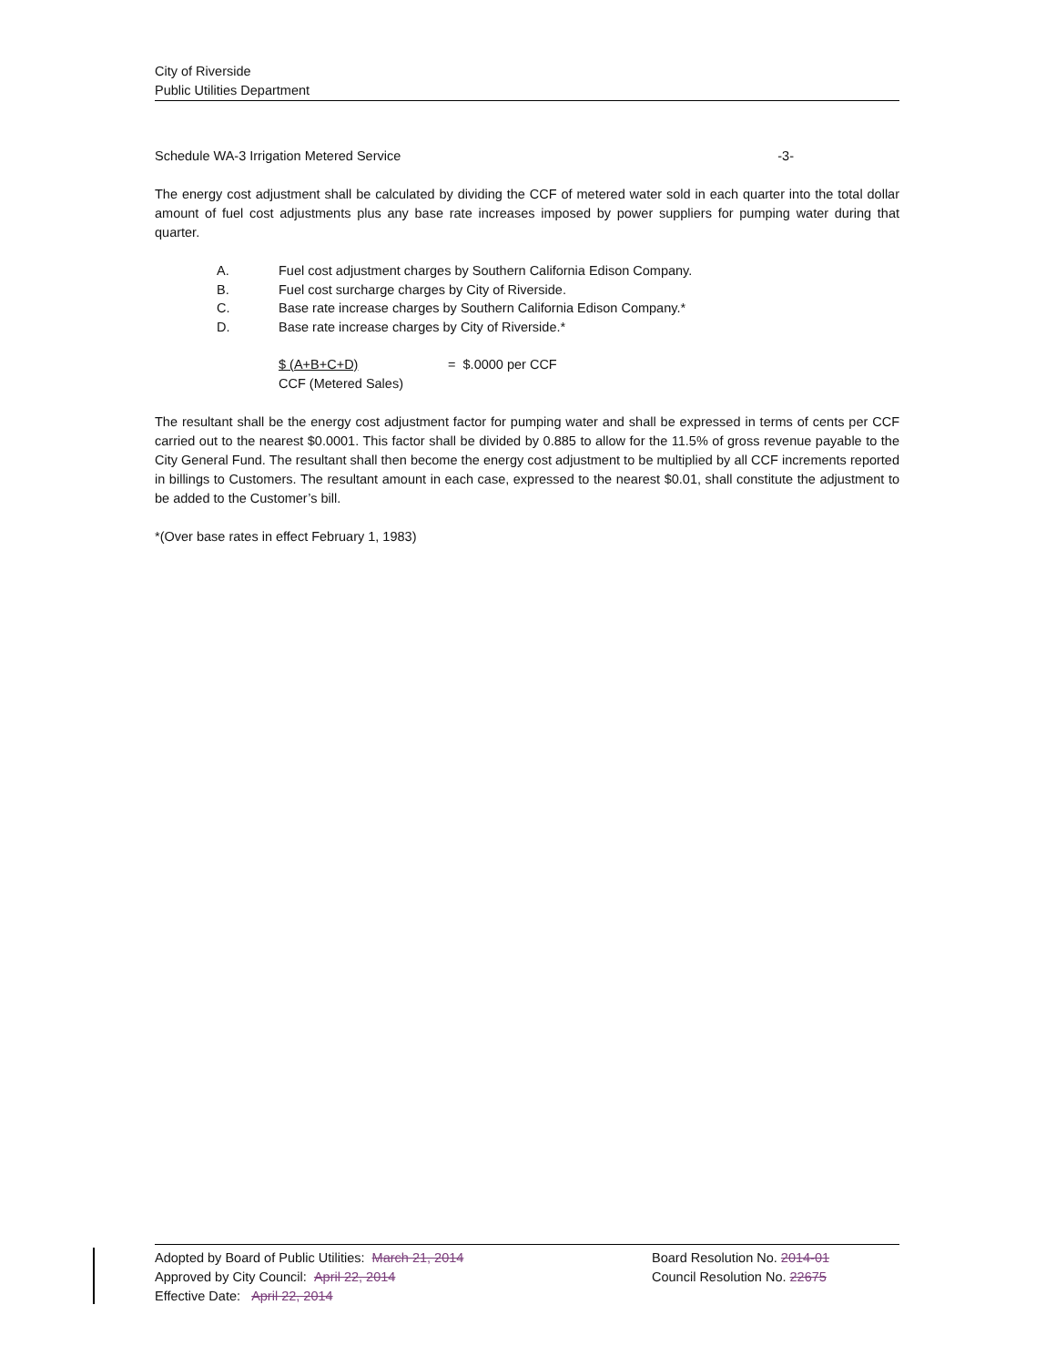City of Riverside
Public Utilities Department
Schedule WA-3 Irrigation Metered Service -3-
The energy cost adjustment shall be calculated by dividing the CCF of metered water sold in each quarter into the total dollar amount of fuel cost adjustments plus any base rate increases imposed by power suppliers for pumping water during that quarter.
A. Fuel cost adjustment charges by Southern California Edison Company.
B. Fuel cost surcharge charges by City of Riverside.
C. Base rate increase charges by Southern California Edison Company.*
D. Base rate increase charges by City of Riverside.*
$ (A+B+C+D) = $.0000 per CCF
CCF (Metered Sales)
The resultant shall be the energy cost adjustment factor for pumping water and shall be expressed in terms of cents per CCF carried out to the nearest $0.0001. This factor shall be divided by 0.885 to allow for the 11.5% of gross revenue payable to the City General Fund. The resultant shall then become the energy cost adjustment to be multiplied by all CCF increments reported in billings to Customers. The resultant amount in each case, expressed to the nearest $0.01, shall constitute the adjustment to be added to the Customer’s bill.
*(Over base rates in effect February 1, 1983)
Adopted by Board of Public Utilities: March 21, 2014 Board Resolution No. 2014-01
Approved by City Council: April 22, 2014 Council Resolution No. 22675
Effective Date: April 22, 2014